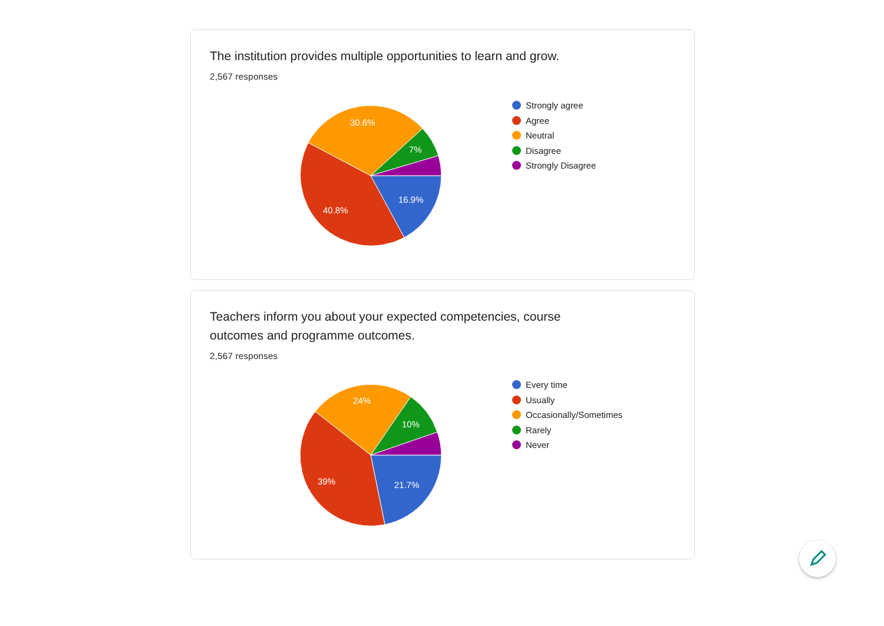The institution provides multiple opportunities to learn and grow.
2,567 responses
16.9%
40.8%
30.6%
7%
Strongly agree
Agree
Neutral
Disagree
Strongly Disagree
Teachers inform you about your expected competencies, course
outcomes and programme outcomes.
2,567 responses
21.7%
39%
24%
10%
Every time
Usually
Occasionally/Sometimes
Rarely
Never